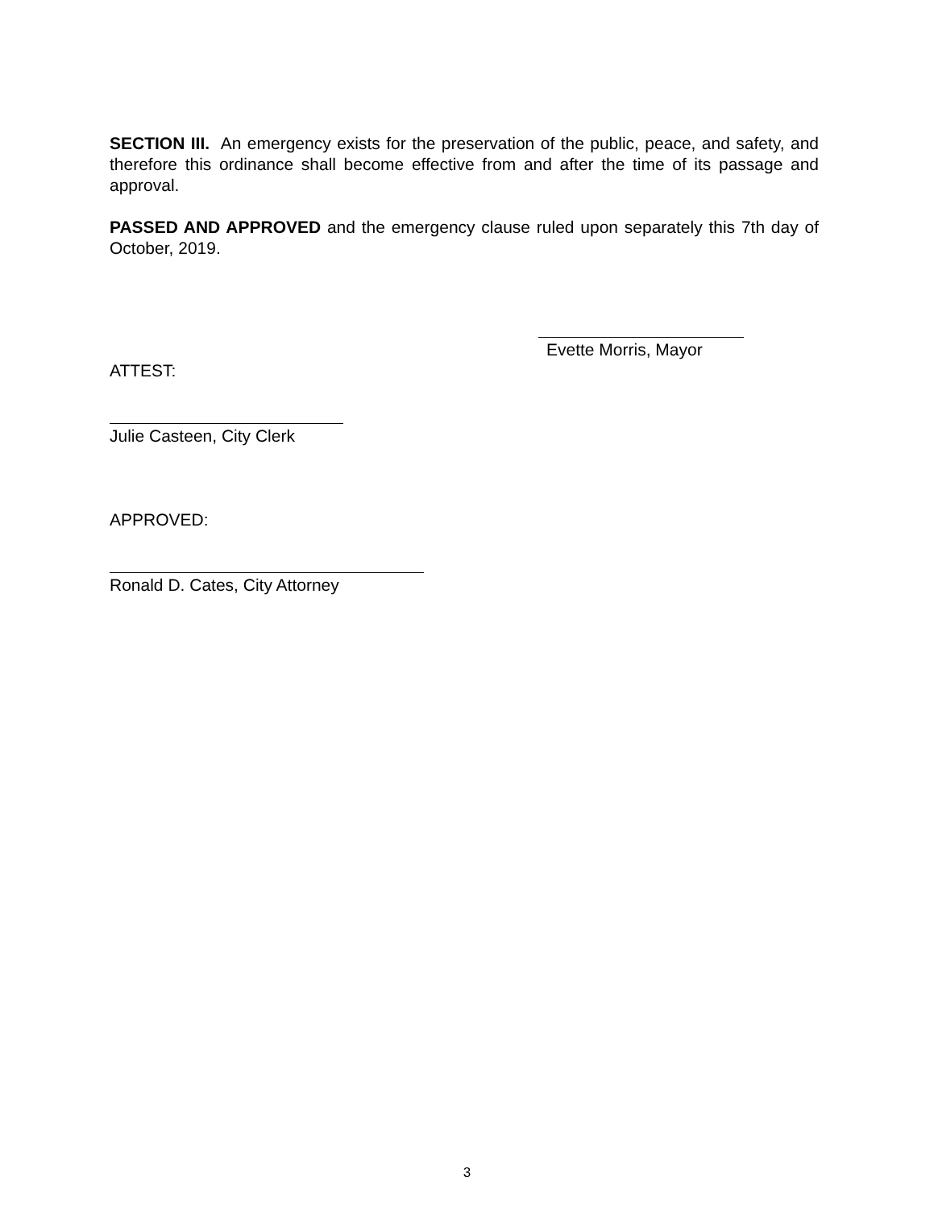SECTION III. An emergency exists for the preservation of the public, peace, and safety, and therefore this ordinance shall become effective from and after the time of its passage and approval.
PASSED AND APPROVED and the emergency clause ruled upon separately this 7th day of October, 2019.
Evette Morris, Mayor
ATTEST:
Julie Casteen, City Clerk
APPROVED:
Ronald D. Cates, City Attorney
3